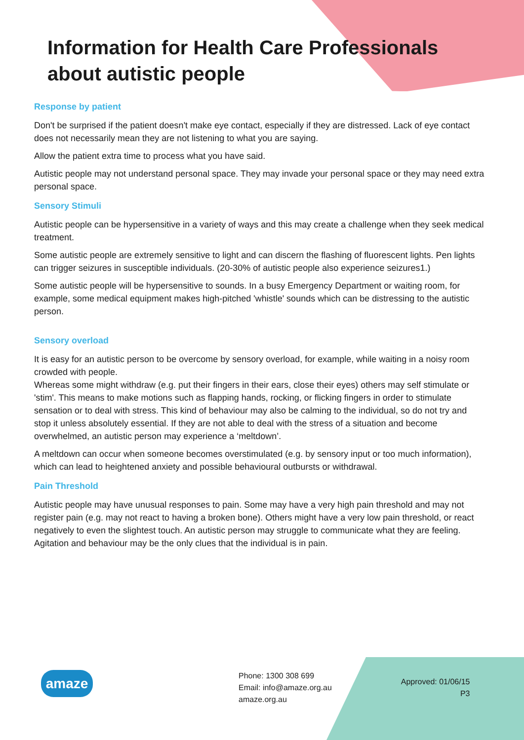Information for Health Care Professionals about autistic people
Response by patient
Don't be surprised if the patient doesn't make eye contact, especially if they are distressed. Lack of eye contact does not necessarily mean they are not listening to what you are saying.
Allow the patient extra time to process what you have said.
Autistic people may not understand personal space. They may invade your personal space or they may need extra personal space.
Sensory Stimuli
Autistic people can be hypersensitive in a variety of ways and this may create a challenge when they seek medical treatment.
Some autistic people are extremely sensitive to light and can discern the flashing of fluorescent lights. Pen lights can trigger seizures in susceptible individuals. (20-30% of autistic people also experience seizures1.)
Some autistic people will be hypersensitive to sounds. In a busy Emergency Department or waiting room, for example, some medical equipment makes high-pitched 'whistle' sounds which can be distressing to the autistic person.
Sensory overload
It is easy for an autistic person to be overcome by sensory overload, for example, while waiting in a noisy room crowded with people.
Whereas some might withdraw (e.g. put their fingers in their ears, close their eyes) others may self stimulate or 'stim'. This means to make motions such as flapping hands, rocking, or flicking fingers in order to stimulate sensation or to deal with stress. This kind of behaviour may also be calming to the individual, so do not try and stop it unless absolutely essential. If they are not able to deal with the stress of a situation and become overwhelmed, an autistic person may experience a ‘meltdown’.
A meltdown can occur when someone becomes overstimulated (e.g. by sensory input or too much information), which can lead to heightened anxiety and possible behavioural outbursts or withdrawal.
Pain Threshold
Autistic people may have unusual responses to pain. Some may have a very high pain threshold and may not register pain (e.g. may not react to having a broken bone). Others might have a very low pain threshold, or react negatively to even the slightest touch. An autistic person may struggle to communicate what they are feeling. Agitation and behaviour may be the only clues that the individual is in pain.
amaze
Phone: 1300 308 699
Email: info@amaze.org.au
amaze.org.au
Approved: 01/06/15
P3